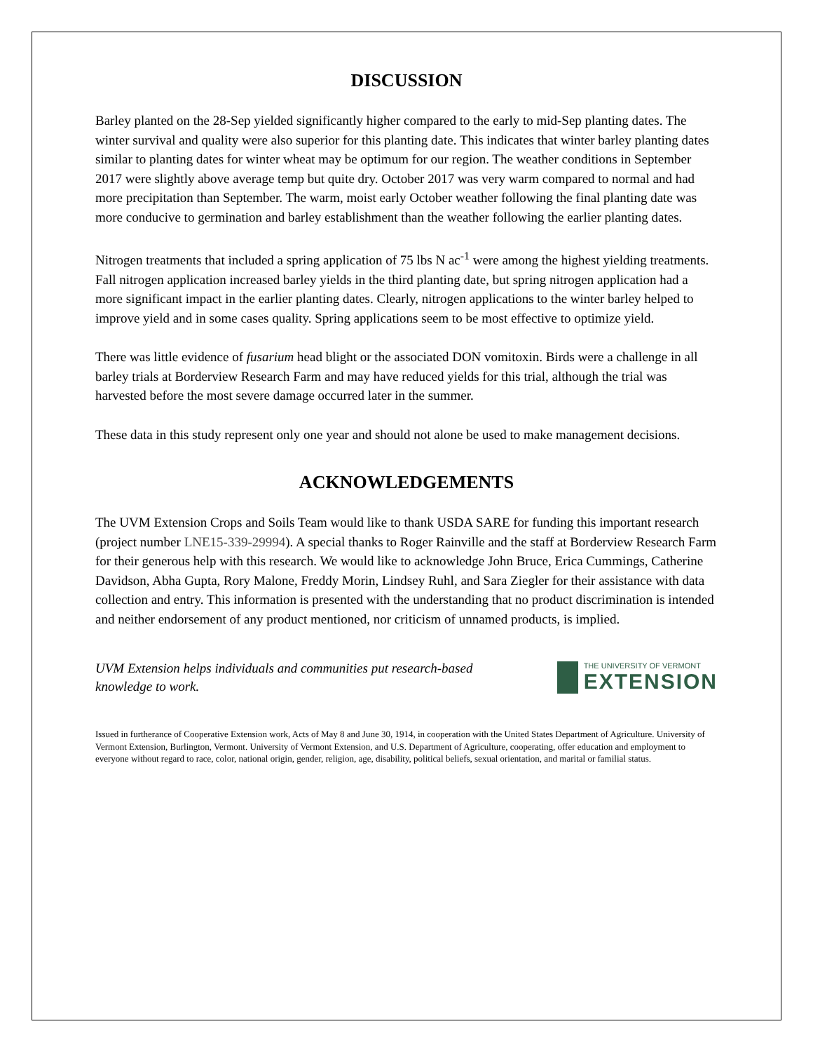DISCUSSION
Barley planted on the 28-Sep yielded significantly higher compared to the early to mid-Sep planting dates. The winter survival and quality were also superior for this planting date. This indicates that winter barley planting dates similar to planting dates for winter wheat may be optimum for our region. The weather conditions in September 2017 were slightly above average temp but quite dry. October 2017 was very warm compared to normal and had more precipitation than September. The warm, moist early October weather following the final planting date was more conducive to germination and barley establishment than the weather following the earlier planting dates.
Nitrogen treatments that included a spring application of 75 lbs N ac<sup>-1</sup> were among the highest yielding treatments. Fall nitrogen application increased barley yields in the third planting date, but spring nitrogen application had a more significant impact in the earlier planting dates. Clearly, nitrogen applications to the winter barley helped to improve yield and in some cases quality. Spring applications seem to be most effective to optimize yield.
There was little evidence of fusarium head blight or the associated DON vomitoxin. Birds were a challenge in all barley trials at Borderview Research Farm and may have reduced yields for this trial, although the trial was harvested before the most severe damage occurred later in the summer.
These data in this study represent only one year and should not alone be used to make management decisions.
ACKNOWLEDGEMENTS
The UVM Extension Crops and Soils Team would like to thank USDA SARE for funding this important research (project number LNE15-339-29994). A special thanks to Roger Rainville and the staff at Borderview Research Farm for their generous help with this research. We would like to acknowledge John Bruce, Erica Cummings, Catherine Davidson, Abha Gupta, Rory Malone, Freddy Morin, Lindsey Ruhl, and Sara Ziegler for their assistance with data collection and entry. This information is presented with the understanding that no product discrimination is intended and neither endorsement of any product mentioned, nor criticism of unnamed products, is implied.
UVM Extension helps individuals and communities put research-based knowledge to work.
THE UNIVERSITY OF VERMONT
EXTENSION
Issued in furtherance of Cooperative Extension work, Acts of May 8 and June 30, 1914, in cooperation with the United States Department of Agriculture. University of Vermont Extension, Burlington, Vermont. University of Vermont Extension, and U.S. Department of Agriculture, cooperating, offer education and employment to everyone without regard to race, color, national origin, gender, religion, age, disability, political beliefs, sexual orientation, and marital or familial status.